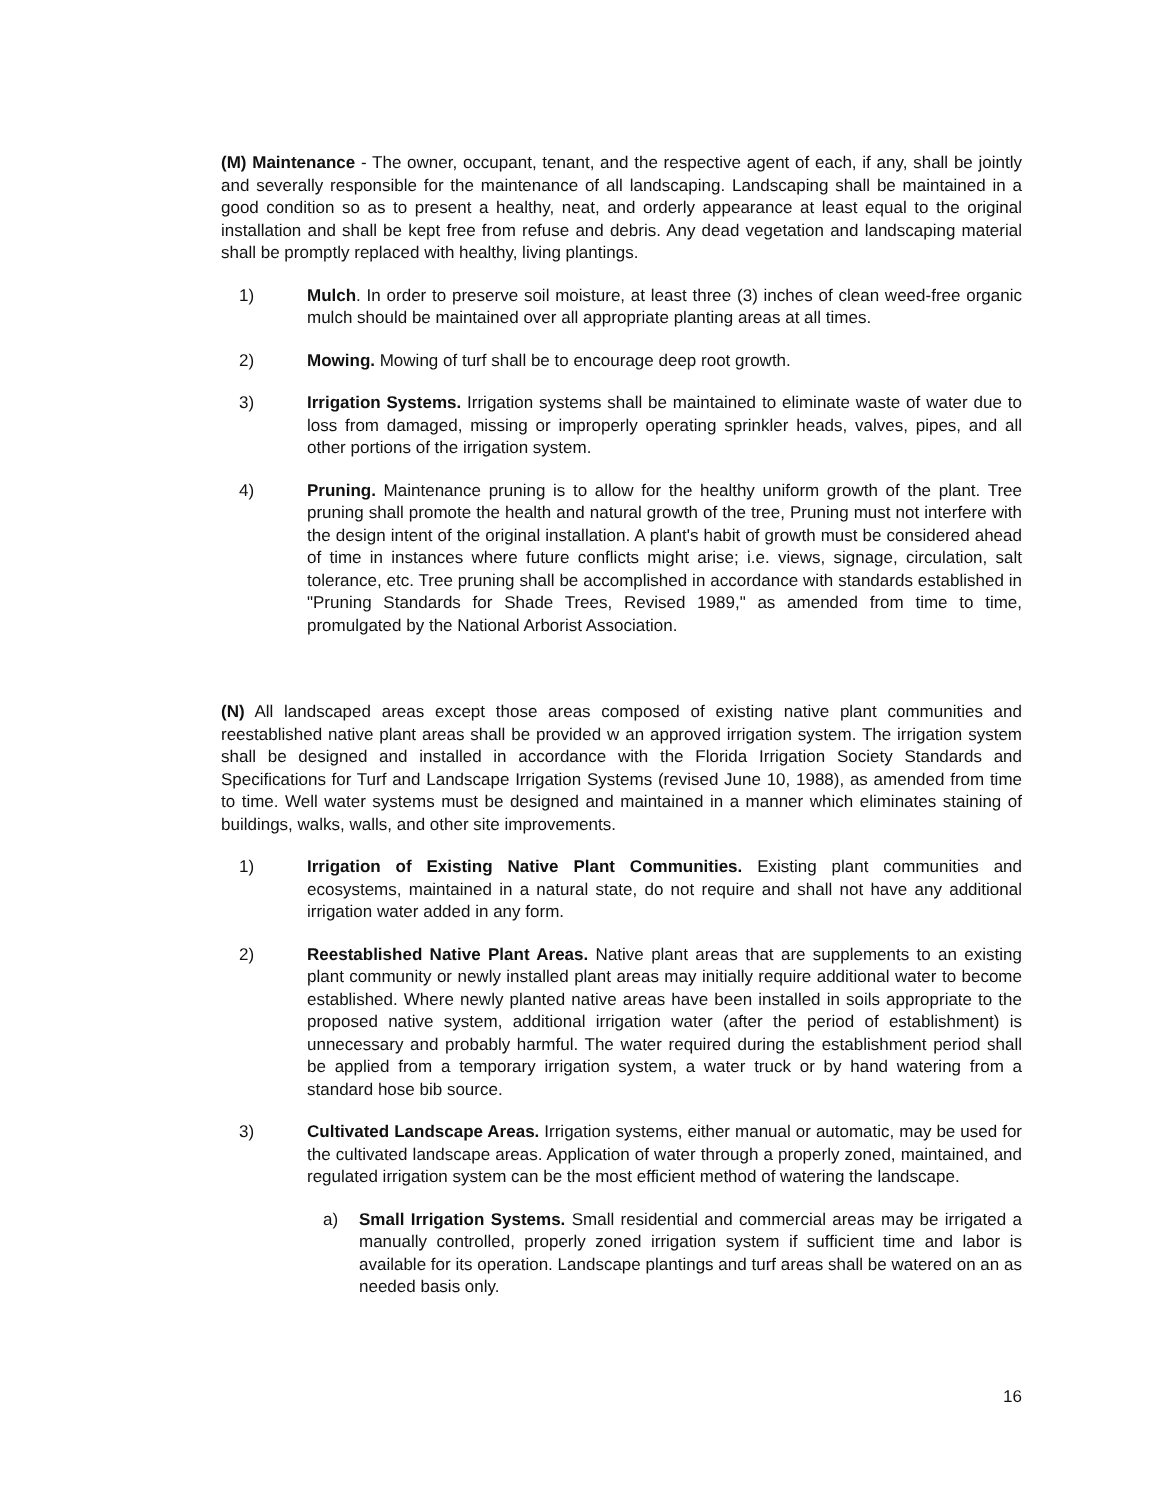(M) Maintenance - The owner, occupant, tenant, and the respective agent of each, if any, shall be jointly and severally responsible for the maintenance of all landscaping. Landscaping shall be maintained in a good condition so as to present a healthy, neat, and orderly appearance at least equal to the original installation and shall be kept free from refuse and debris. Any dead vegetation and landscaping material shall be promptly replaced with healthy, living plantings.
1) Mulch. In order to preserve soil moisture, at least three (3) inches of clean weed-free organic mulch should be maintained over all appropriate planting areas at all times.
2) Mowing. Mowing of turf shall be to encourage deep root growth.
3) Irrigation Systems. Irrigation systems shall be maintained to eliminate waste of water due to loss from damaged, missing or improperly operating sprinkler heads, valves, pipes, and all other portions of the irrigation system.
4) Pruning. Maintenance pruning is to allow for the healthy uniform growth of the plant. Tree pruning shall promote the health and natural growth of the tree, Pruning must not interfere with the design intent of the original installation. A plant's habit of growth must be considered ahead of time in instances where future conflicts might arise; i.e. views, signage, circulation, salt tolerance, etc. Tree pruning shall be accomplished in accordance with standards established in "Pruning Standards for Shade Trees, Revised 1989," as amended from time to time, promulgated by the National Arborist Association.
(N) All landscaped areas except those areas composed of existing native plant communities and reestablished native plant areas shall be provided w an approved irrigation system. The irrigation system shall be designed and installed in accordance with the Florida Irrigation Society Standards and Specifications for Turf and Landscape Irrigation Systems (revised June 10, 1988), as amended from time to time. Well water systems must be designed and maintained in a manner which eliminates staining of buildings, walks, walls, and other site improvements.
1) Irrigation of Existing Native Plant Communities. Existing plant communities and ecosystems, maintained in a natural state, do not require and shall not have any additional irrigation water added in any form.
2) Reestablished Native Plant Areas. Native plant areas that are supplements to an existing plant community or newly installed plant areas may initially require additional water to become established. Where newly planted native areas have been installed in soils appropriate to the proposed native system, additional irrigation water (after the period of establishment) is unnecessary and probably harmful. The water required during the establishment period shall be applied from a temporary irrigation system, a water truck or by hand watering from a standard hose bib source.
3) Cultivated Landscape Areas. Irrigation systems, either manual or automatic, may be used for the cultivated landscape areas. Application of water through a properly zoned, maintained, and regulated irrigation system can be the most efficient method of watering the landscape.
a) Small Irrigation Systems. Small residential and commercial areas may be irrigated a manually controlled, properly zoned irrigation system if sufficient time and labor is available for its operation. Landscape plantings and turf areas shall be watered on an as needed basis only.
16